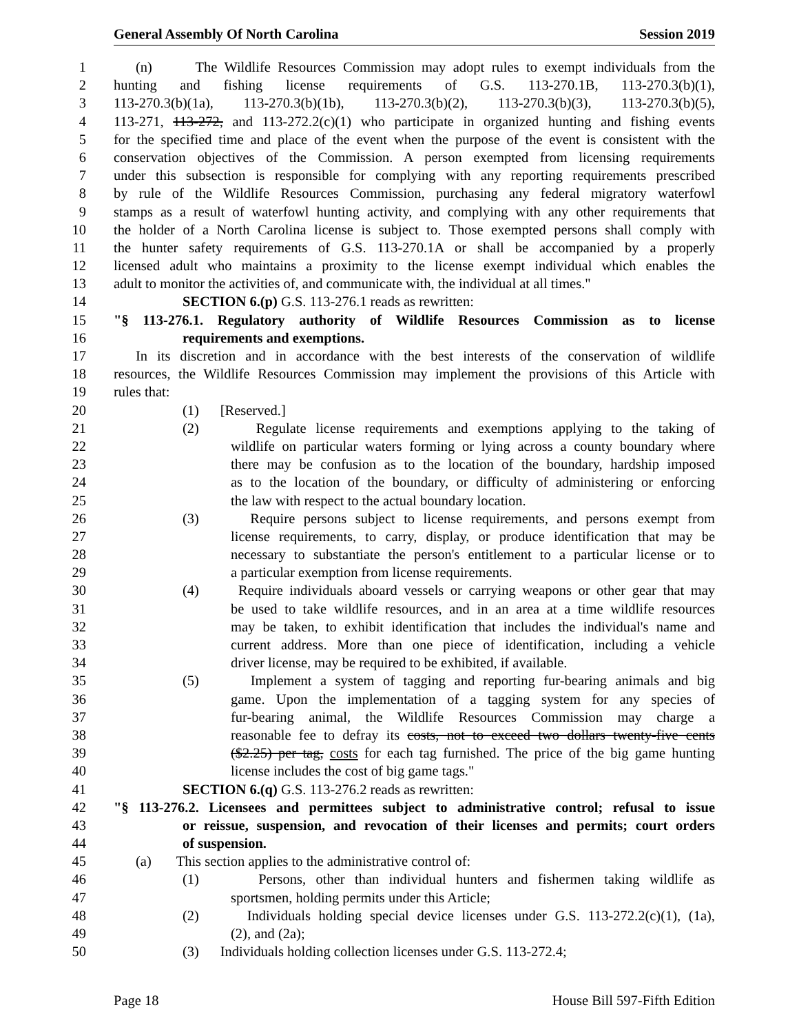General Assembly Of North Carolina Session 2019
1 (n) The Wildlife Resources Commission may adopt rules to exempt individuals from the
2 hunting and fishing license requirements of G.S. 113-270.1B, 113-270.3(b)(1),
3 113-270.3(b)(1a), 113-270.3(b)(1b), 113-270.3(b)(2), 113-270.3(b)(3), 113-270.3(b)(5),
4 113-271, 113-272, and 113-272.2(c)(1) who participate in organized hunting and fishing events
5 for the specified time and place of the event when the purpose of the event is consistent with the
6 conservation objectives of the Commission. A person exempted from licensing requirements
7 under this subsection is responsible for complying with any reporting requirements prescribed
8 by rule of the Wildlife Resources Commission, purchasing any federal migratory waterfowl
9 stamps as a result of waterfowl hunting activity, and complying with any other requirements that
10 the holder of a North Carolina license is subject to. Those exempted persons shall comply with
11 the hunter safety requirements of G.S. 113-270.1A or shall be accompanied by a properly
12 licensed adult who maintains a proximity to the license exempt individual which enables the
13 adult to monitor the activities of, and communicate with, the individual at all times."
14 SECTION 6.(p) G.S. 113-276.1 reads as rewritten:
15 "§ 113-276.1. Regulatory authority of Wildlife Resources Commission as to license
16 requirements and exemptions.
17 In its discretion and in accordance with the best interests of the conservation of wildlife
18 resources, the Wildlife Resources Commission may implement the provisions of this Article with
19 rules that:
20 (1) [Reserved.]
21 (2) Regulate license requirements and exemptions applying to the taking of
22 wildlife on particular waters forming or lying across a county boundary where
23 there may be confusion as to the location of the boundary, hardship imposed
24 as to the location of the boundary, or difficulty of administering or enforcing
25 the law with respect to the actual boundary location.
26 (3) Require persons subject to license requirements, and persons exempt from
27 license requirements, to carry, display, or produce identification that may be
28 necessary to substantiate the person's entitlement to a particular license or to
29 a particular exemption from license requirements.
30 (4) Require individuals aboard vessels or carrying weapons or other gear that may
31 be used to take wildlife resources, and in an area at a time wildlife resources
32 may be taken, to exhibit identification that includes the individual's name and
33 current address. More than one piece of identification, including a vehicle
34 driver license, may be required to be exhibited, if available.
35 (5) Implement a system of tagging and reporting fur-bearing animals and big
36 game. Upon the implementation of a tagging system for any species of
37 fur-bearing animal, the Wildlife Resources Commission may charge a
38 reasonable fee to defray its costs, not to exceed two dollars twenty-five cents
39 ($2.25) per tag, costs for each tag furnished. The price of the big game hunting
40 license includes the cost of big game tags."
41 SECTION 6.(q) G.S. 113-276.2 reads as rewritten:
42 "§ 113-276.2. Licensees and permittees subject to administrative control; refusal to issue
43 or reissue, suspension, and revocation of their licenses and permits; court orders
44 of suspension.
45 (a) This section applies to the administrative control of:
46 (1) Persons, other than individual hunters and fishermen taking wildlife as
47 sportsmen, holding permits under this Article;
48 (2) Individuals holding special device licenses under G.S. 113-272.2(c)(1), (1a),
49 (2), and (2a);
50 (3) Individuals holding collection licenses under G.S. 113-272.4;
Page 18 House Bill 597-Fifth Edition